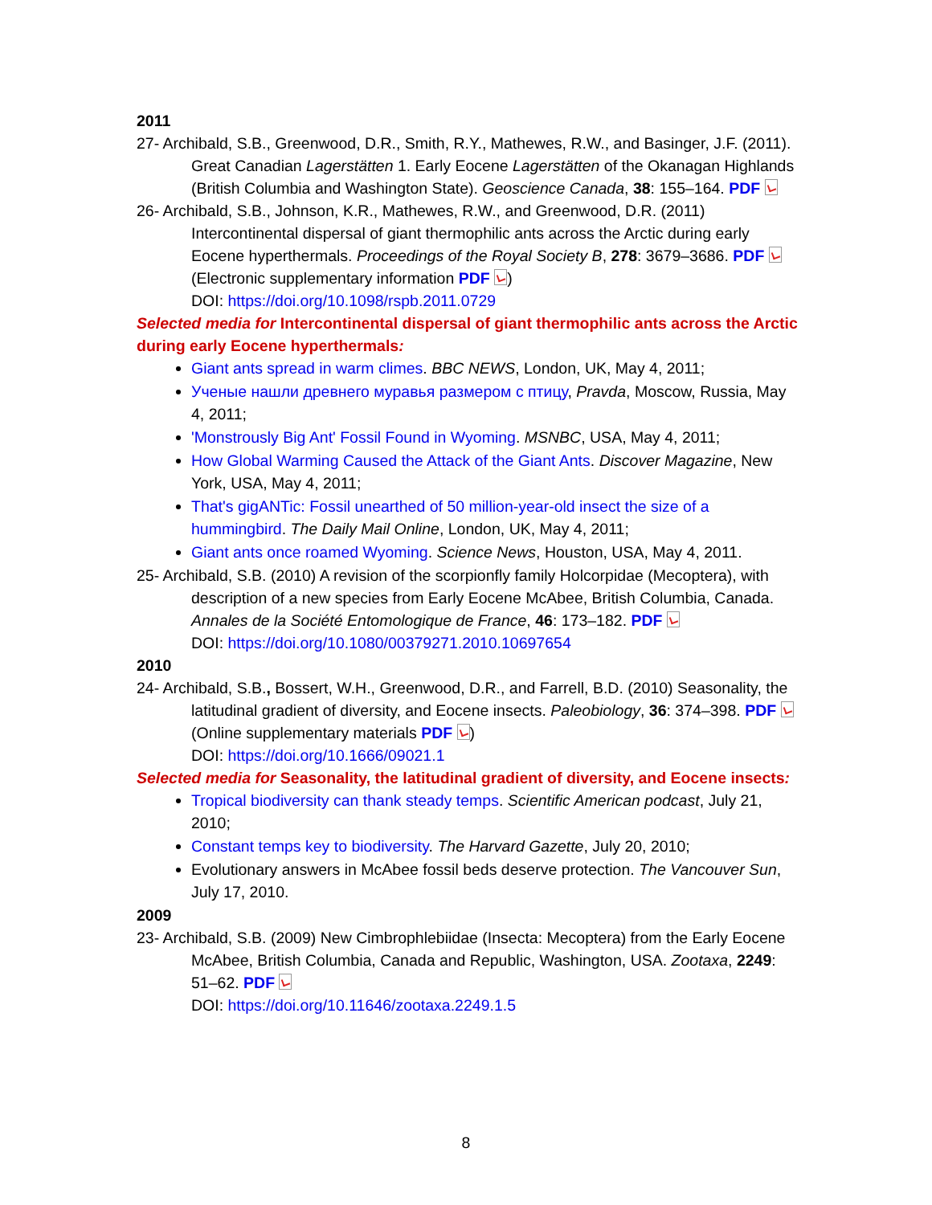2011
27- Archibald, S.B., Greenwood, D.R., Smith, R.Y., Mathewes, R.W., and Basinger, J.F. (2011). Great Canadian Lagerstätten 1. Early Eocene Lagerstätten of the Okanagan Highlands (British Columbia and Washington State). Geoscience Canada, 38: 155–164. PDF
26- Archibald, S.B., Johnson, K.R., Mathewes, R.W., and Greenwood, D.R. (2011) Intercontinental dispersal of giant thermophilic ants across the Arctic during early Eocene hyperthermals. Proceedings of the Royal Society B, 278: 3679–3686. PDF (Electronic supplementary information PDF )
DOI: https://doi.org/10.1098/rspb.2011.0729
Selected media for Intercontinental dispersal of giant thermophilic ants across the Arctic during early Eocene hyperthermals:
Giant ants spread in warm climes. BBC NEWS, London, UK, May 4, 2011;
Ученые нашли древнего муравья размером с птицу, Pravda, Moscow, Russia, May 4, 2011;
'Monstrously Big Ant' Fossil Found in Wyoming. MSNBC, USA, May 4, 2011;
How Global Warming Caused the Attack of the Giant Ants. Discover Magazine, New York, USA, May 4, 2011;
That's gigANTic: Fossil unearthed of 50 million-year-old insect the size of a hummingbird. The Daily Mail Online, London, UK, May 4, 2011;
Giant ants once roamed Wyoming. Science News, Houston, USA, May 4, 2011.
25- Archibald, S.B. (2010) A revision of the scorpionfly family Holcorpidae (Mecoptera), with description of a new species from Early Eocene McAbee, British Columbia, Canada. Annales de la Société Entomologique de France, 46: 173–182. PDF
DOI: https://doi.org/10.1080/00379271.2010.10697654
2010
24- Archibald, S.B., Bossert, W.H., Greenwood, D.R., and Farrell, B.D. (2010) Seasonality, the latitudinal gradient of diversity, and Eocene insects. Paleobiology, 36: 374–398. PDF (Online supplementary materials PDF )
DOI: https://doi.org/10.1666/09021.1
Selected media for Seasonality, the latitudinal gradient of diversity, and Eocene insects:
Tropical biodiversity can thank steady temps. Scientific American podcast, July 21, 2010;
Constant temps key to biodiversity. The Harvard Gazette, July 20, 2010;
Evolutionary answers in McAbee fossil beds deserve protection. The Vancouver Sun, July 17, 2010.
2009
23- Archibald, S.B. (2009) New Cimbrophlebiidae (Insecta: Mecoptera) from the Early Eocene McAbee, British Columbia, Canada and Republic, Washington, USA. Zootaxa, 2249: 51–62. PDF
DOI: https://doi.org/10.11646/zootaxa.2249.1.5
8